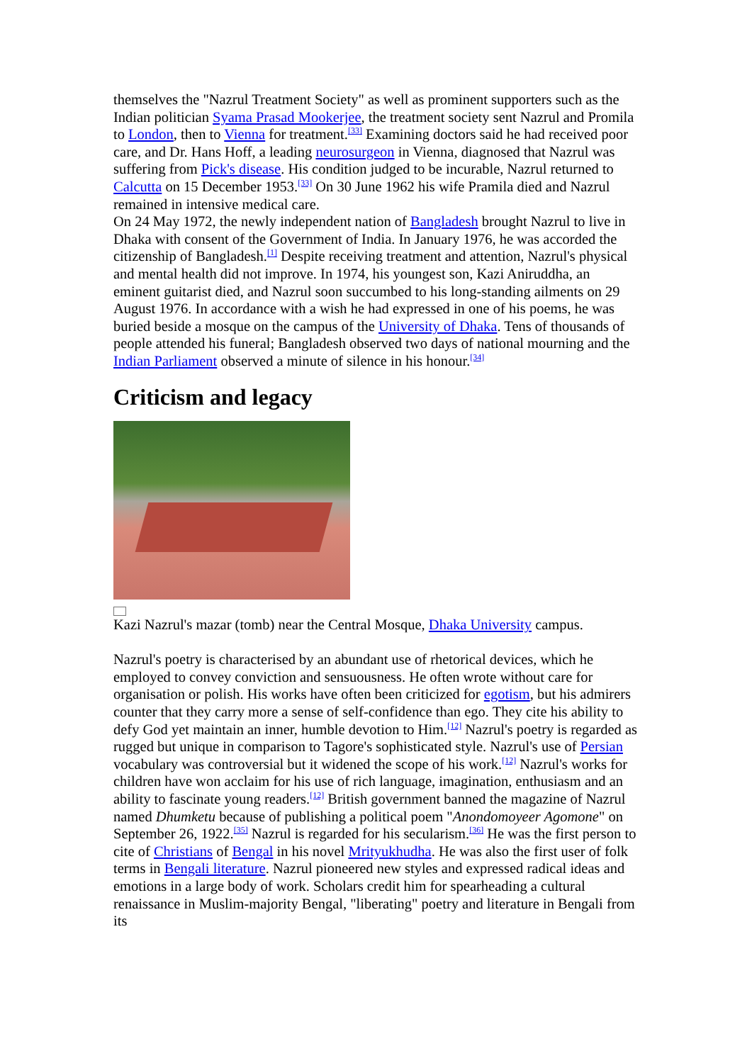themselves the "Nazrul Treatment Society" as well as prominent supporters such as the Indian politician Syama Prasad Mookerjee, the treatment society sent Nazrul and Promila to London, then to Vienna for treatment.<sup>[33]</sup> Examining doctors said he had received poor care, and Dr. Hans Hoff, a leading neurosurgeon in Vienna, diagnosed that Nazrul was suffering from Pick's disease. His condition judged to be incurable, Nazrul returned to Calcutta on 15 December 1953.<sup>[33]</sup> On 30 June 1962 his wife Pramila died and Nazrul remained in intensive medical care.
On 24 May 1972, the newly independent nation of Bangladesh brought Nazrul to live in Dhaka with consent of the Government of India. In January 1976, he was accorded the citizenship of Bangladesh.<sup>[1]</sup> Despite receiving treatment and attention, Nazrul's physical and mental health did not improve. In 1974, his youngest son, Kazi Aniruddha, an eminent guitarist died, and Nazrul soon succumbed to his long-standing ailments on 29 August 1976. In accordance with a wish he had expressed in one of his poems, he was buried beside a mosque on the campus of the University of Dhaka. Tens of thousands of people attended his funeral; Bangladesh observed two days of national mourning and the Indian Parliament observed a minute of silence in his honour.<sup>[34]</sup>
Criticism and legacy
Kazi Nazrul's mazar (tomb) near the Central Mosque, Dhaka University campus.
Nazrul's poetry is characterised by an abundant use of rhetorical devices, which he employed to convey conviction and sensuousness. He often wrote without care for organisation or polish. His works have often been criticized for egotism, but his admirers counter that they carry more a sense of self-confidence than ego. They cite his ability to defy God yet maintain an inner, humble devotion to Him.<sup>[12]</sup> Nazrul's poetry is regarded as rugged but unique in comparison to Tagore's sophisticated style. Nazrul's use of Persian vocabulary was controversial but it widened the scope of his work.<sup>[12]</sup> Nazrul's works for children have won acclaim for his use of rich language, imagination, enthusiasm and an ability to fascinate young readers.<sup>[12]</sup> British government banned the magazine of Nazrul named Dhumketu because of publishing a political poem "Anondomoyeer Agomone" on September 26, 1922.<sup>[35]</sup> Nazrul is regarded for his secularism.<sup>[36]</sup> He was the first person to cite of Christians of Bengal in his novel Mrityukhudha. He was also the first user of folk terms in Bengali literature. Nazrul pioneered new styles and expressed radical ideas and emotions in a large body of work. Scholars credit him for spearheading a cultural renaissance in Muslim-majority Bengal, "liberating" poetry and literature in Bengali from its